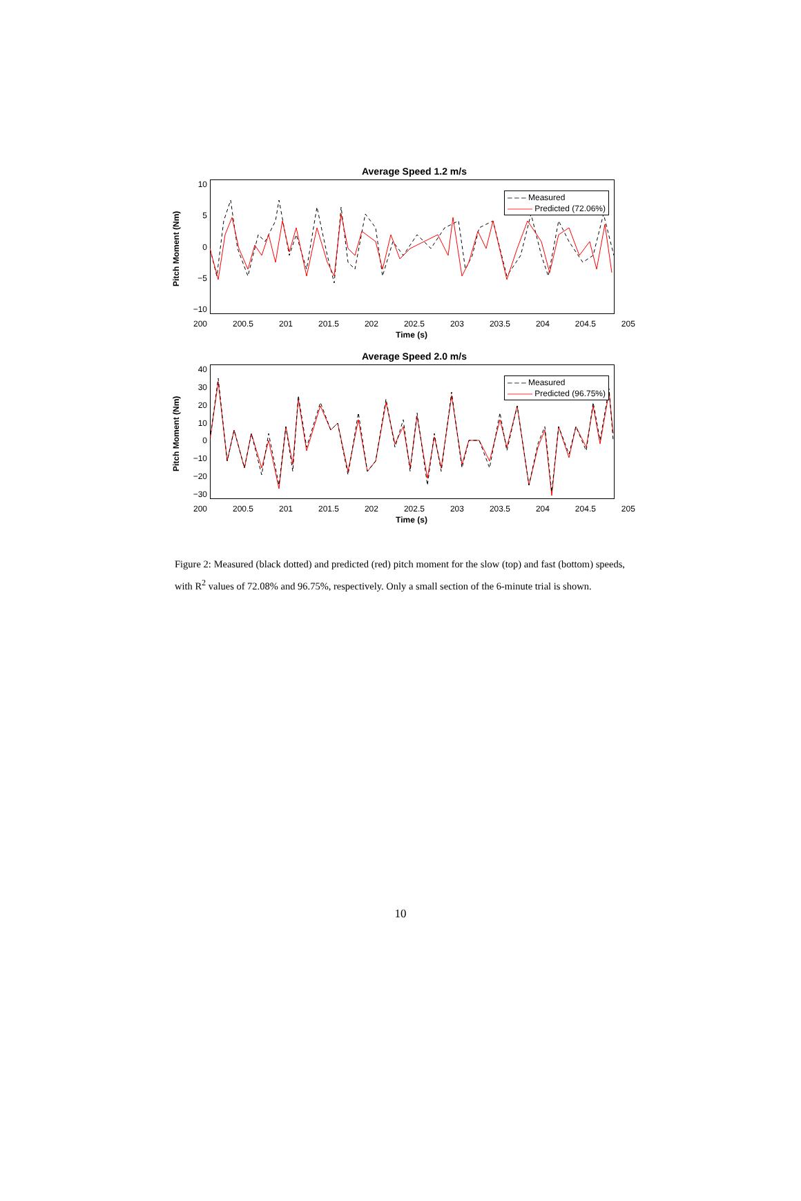Average Speed 1.2 m/s
Pitch Moment (Nm)
10
5
0
−5
−10
– – – Measured
——— Predicted (72.06%)
200 200.5 201 201.5 202 202.5 203 203.5 204 204.5 205
Time (s)
Average Speed 2.0 m/s
Pitch Moment (Nm)
40
30
20
10
0
−10
−20
−30
– – – Measured
——— Predicted (96.75%)
200 200.5 201 201.5 202 202.5 203 203.5 204 204.5 205
Time (s)
Figure 2: Measured (black dotted) and predicted (red) pitch moment for the slow (top) and fast (bottom) speeds, with R<sup>2</sup> values of 72.08% and 96.75%, respectively. Only a small section of the 6-minute trial is shown.
10